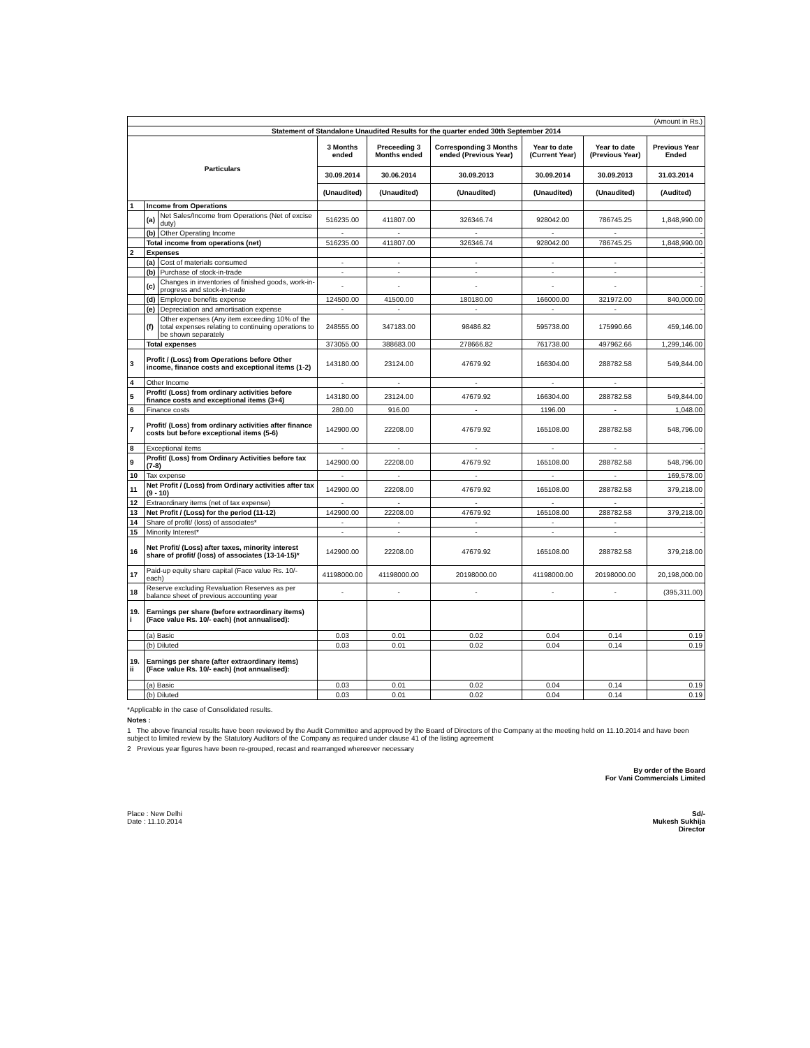| (Amount in Rs.) | | | | | | | | |
| Statement of Standalone Unaudited Results for the quarter ended 30th September 2014 | | | | | | | | |
| Particulars | | | 3 Months ended | Preceeding 3 Months ended | Corresponding 3 Months ended (Previous Year) | Year to date (Current Year) | Year to date (Previous Year) | Previous Year Ended |
| | | | 30.09.2014 | 30.06.2014 | 30.09.2013 | 30.09.2014 | 30.09.2013 | 31.03.2014 |
| | | | (Unaudited) | (Unaudited) | (Unaudited) | (Unaudited) | (Unaudited) | (Audited) |
| 1 | Income from Operations | | | | | | | |
| | (a) | Net Sales/Income from Operations (Net of excise duty) | 516235.00 | 411807.00 | 326346.74 | 928042.00 | 786745.25 | 1,848,990.00 |
| | (b) | Other Operating Income | - | - | - | - | - | - |
| | Total income from operations (net) | | 516235.00 | 411807.00 | 326346.74 | 928042.00 | 786745.25 | 1,848,990.00 |
| 2 | Expenses | | | | | | | - |
| | (a) | Cost of materials consumed | - | - | - | - | - | - |
| | (b) | Purchase of stock-in-trade | - | - | - | - | - | - |
| | (c) | Changes in inventories of finished goods, work-in-progress and stock-in-trade | - | - | - | - | - | - |
| | (d) | Employee benefits expense | 124500.00 | 41500.00 | 180180.00 | 166000.00 | 321972.00 | 840,000.00 |
| | (e) | Depreciation and amortisation expense | - | - | - | - | - | - |
| | (f) | Other expenses (Any item exceeding 10% of the total expenses relating to continuing operations to be shown separately | 248555.00 | 347183.00 | 98486.82 | 595738.00 | 175990.66 | 459,146.00 |
| | Total expenses | | 373055.00 | 388683.00 | 278666.82 | 761738.00 | 497962.66 | 1,299,146.00 |
| 3 | Profit / (Loss) from Operations before Other income, finance costs and exceptional items (1-2) | | 143180.00 | 23124.00 | 47679.92 | 166304.00 | 288782.58 | 549,844.00 |
| 4 | Other Income | | - | - | - | - | - | - |
| 5 | Profit/ (Loss) from ordinary activities before finance costs and exceptional items (3+4) | | 143180.00 | 23124.00 | 47679.92 | 166304.00 | 288782.58 | 549,844.00 |
| 6 | Finance costs | | 280.00 | 916.00 | - | 1196.00 | - | 1,048.00 |
| 7 | Profit/ (Loss) from ordinary activities after finance costs but before exceptional items (5-6) | | 142900.00 | 22208.00 | 47679.92 | 165108.00 | 288782.58 | 548,796.00 |
| 8 | Exceptional items | | - | - | - | - | - | - |
| 9 | Profit/ (Loss) from Ordinary Activities before tax (7-8) | | 142900.00 | 22208.00 | 47679.92 | 165108.00 | 288782.58 | 548,796.00 |
| 10 | Tax expense | | - | - | - | - | - | 169,578.00 |
| 11 | Net Profit / (Loss) from Ordinary activities after tax (9 - 10) | | 142900.00 | 22208.00 | 47679.92 | 165108.00 | 288782.58 | 379,218.00 |
| 12 | Extraordinary items (net of tax expense) | | - | - | - | - | - | - |
| 13 | Net Profit / (Loss) for the period (11-12) | | 142900.00 | 22208.00 | 47679.92 | 165108.00 | 288782.58 | 379,218.00 |
| 14 | Share of profit/ (loss) of associates* | | - | - | - | - | - | - |
| 15 | Minority Interest* | | - | - | - | - | - | - |
| 16 | Net Profit/ (Loss) after taxes, minority interest share of profit/ (loss) of associates (13-14-15)* | | 142900.00 | 22208.00 | 47679.92 | 165108.00 | 288782.58 | 379,218.00 |
| 17 | Paid-up equity share capital (Face value Rs. 10/- each) | | 41198000.00 | 41198000.00 | 20198000.00 | 41198000.00 | 20198000.00 | 20,198,000.00 |
| 18 | Reserve excluding Revaluation Reserves as per balance sheet of previous accounting year | | - | - | - | - | - | (395,311.00) |
| 19. i | Earnings per share (before extraordinary items) (Face value Rs. 10/- each) (not annualised): | | | | | | | |
| | (a) Basic | | 0.03 | 0.01 | 0.02 | 0.04 | 0.14 | 0.19 |
| | (b) Diluted | | 0.03 | 0.01 | 0.02 | 0.04 | 0.14 | 0.19 |
| 19. ii | Earnings per share (after extraordinary items) (Face value Rs. 10/- each) (not annualised): | | | | | | | |
| | (a) Basic | | 0.03 | 0.01 | 0.02 | 0.04 | 0.14 | 0.19 |
| | (b) Diluted | | 0.03 | 0.01 | 0.02 | 0.04 | 0.14 | 0.19 |
*Applicable in the case of Consolidated results.
Notes :
1 The above financial results have been reviewed by the Audit Committee and approved by the Board of Directors of the Company at the meeting held on 11.10.2014 and have been subject to limited review by the Statutory Auditors of the Company as required under clause 41 of the listing agreement
2 Previous year figures have been re-grouped, recast and rearranged whereever necessary
By order of the Board
For Vani Commercials Limited
Place : New Delhi
Date : 11.10.2014
Sd/-
Mukesh Sukhija
Director